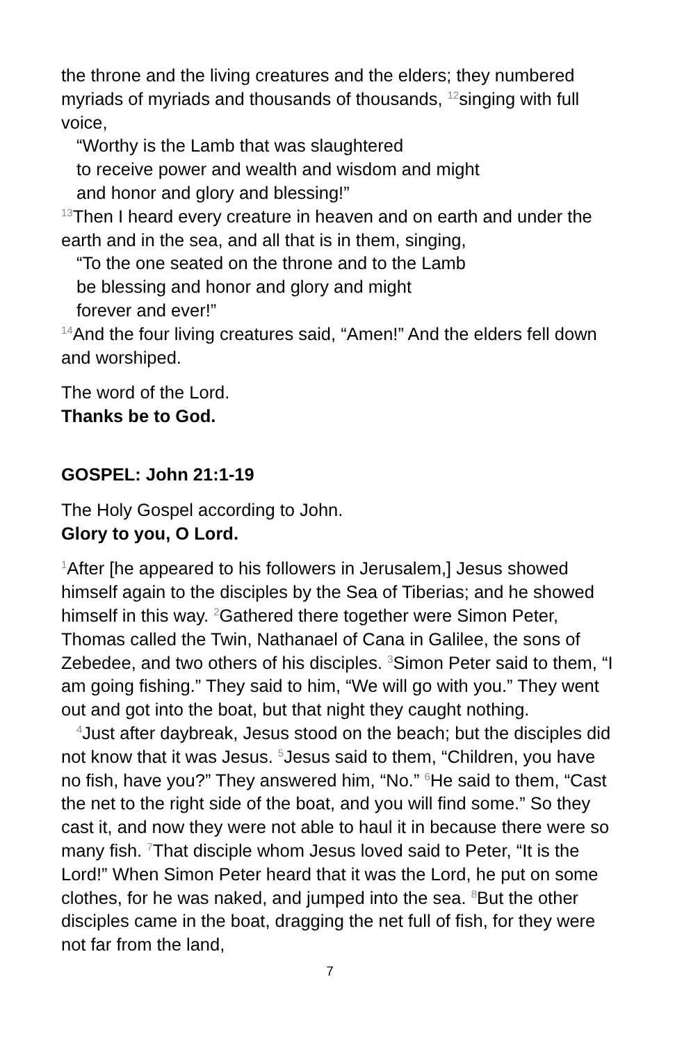the throne and the living creatures and the elders; they numbered myriads of myriads and thousands of thousands, <sup>12</sup>singing with full voice,
“Worthy is the Lamb that was slaughtered
to receive power and wealth and wisdom and might
and honor and glory and blessing!”
<sup>13</sup> Then I heard every creature in heaven and on earth and under the earth and in the sea, and all that is in them, singing,
“To the one seated on the throne and to the Lamb
be blessing and honor and glory and might
forever and ever!”
<sup>14</sup> And the four living creatures said, “Amen!” And the elders fell down and worshiped.
The word of the Lord.
Thanks be to God.
GOSPEL: John 21:1-19
The Holy Gospel according to John.
Glory to you, O Lord.
<sup>1</sup> After [he appeared to his followers in Jerusalem,] Jesus showed himself again to the disciples by the Sea of Tiberias; and he showed himself in this way. <sup>2</sup>Gathered there together were Simon Peter, Thomas called the Twin, Nathanael of Cana in Galilee, the sons of Zebedee, and two others of his disciples. <sup>3</sup>Simon Peter said to them, “I am going fishing.” They said to him, “We will go with you.” They went out and got into the boat, but that night they caught nothing.
<sup>4</sup> Just after daybreak, Jesus stood on the beach; but the disciples did not know that it was Jesus. <sup>5</sup>Jesus said to them, “Children, you have no fish, have you?” They answered him, “No.” <sup>6</sup>He said to them, “Cast the net to the right side of the boat, and you will find some.” So they cast it, and now they were not able to haul it in because there were so many fish. <sup>7</sup>That disciple whom Jesus loved said to Peter, “It is the Lord!” When Simon Peter heard that it was the Lord, he put on some clothes, for he was naked, and jumped into the sea. <sup>8</sup>But the other disciples came in the boat, dragging the net full of fish, for they were not far from the land,
7